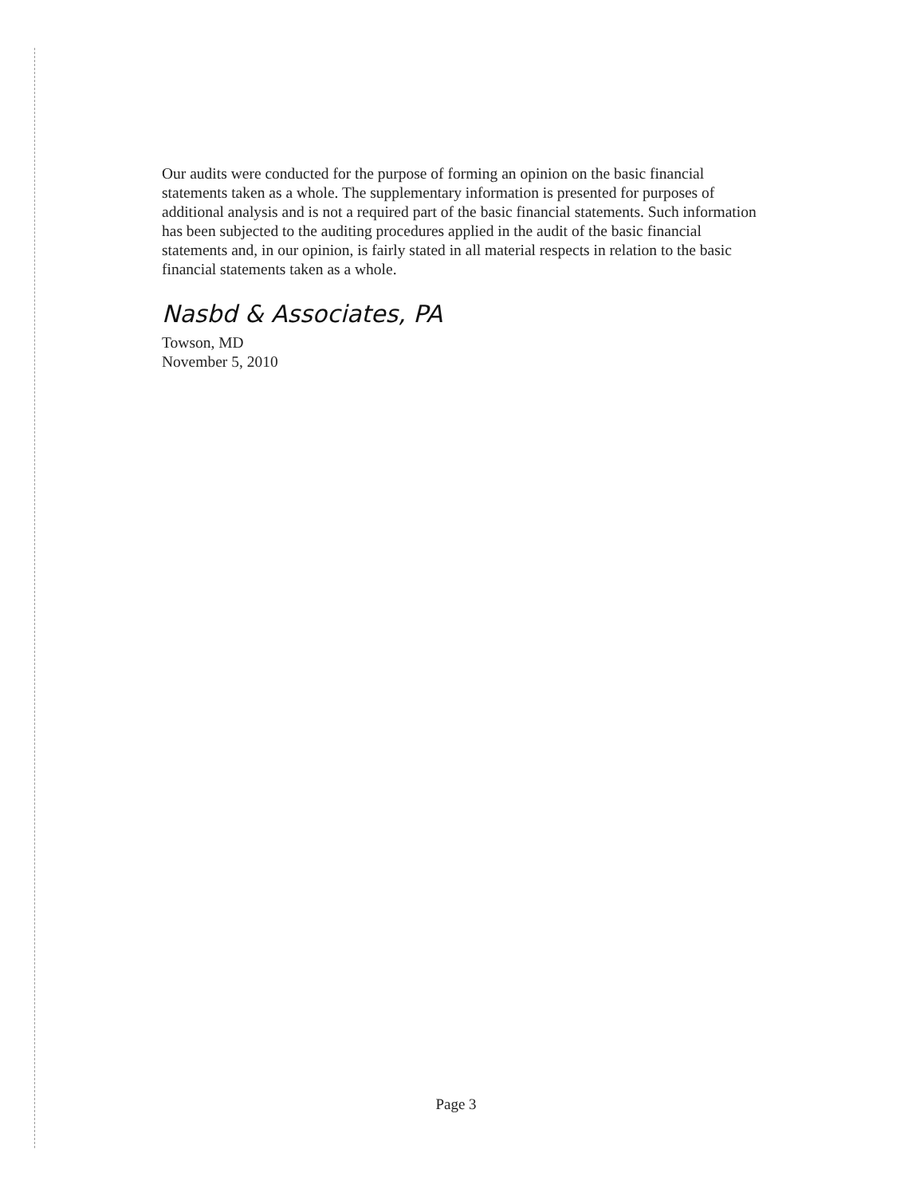Our audits were conducted for the purpose of forming an opinion on the basic financial statements taken as a whole. The supplementary information is presented for purposes of additional analysis and is not a required part of the basic financial statements. Such information has been subjected to the auditing procedures applied in the audit of the basic financial statements and, in our opinion, is fairly stated in all material respects in relation to the basic financial statements taken as a whole.
Nasbd & Associates, PA
Towson, MD
November 5, 2010
Page 3